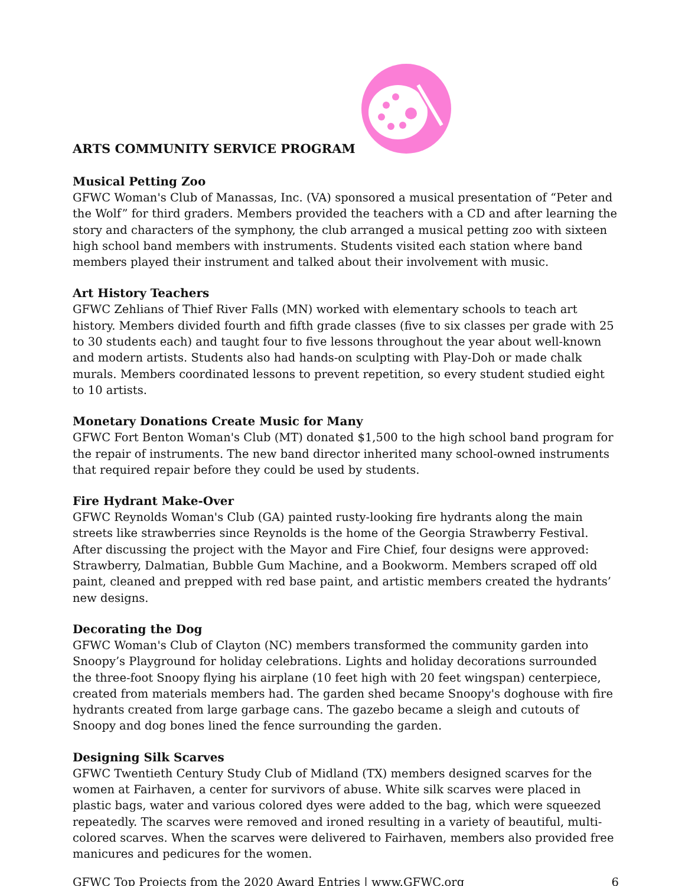ARTS COMMUNITY SERVICE PROGRAM
Musical Petting Zoo
GFWC Woman's Club of Manassas, Inc. (VA) sponsored a musical presentation of “Peter and the Wolf” for third graders. Members provided the teachers with a CD and after learning the story and characters of the symphony, the club arranged a musical petting zoo with sixteen high school band members with instruments. Students visited each station where band members played their instrument and talked about their involvement with music.
Art History Teachers
GFWC Zehlians of Thief River Falls (MN) worked with elementary schools to teach art history. Members divided fourth and fifth grade classes (five to six classes per grade with 25 to 30 students each) and taught four to five lessons throughout the year about well-known and modern artists. Students also had hands-on sculpting with Play-Doh or made chalk murals. Members coordinated lessons to prevent repetition, so every student studied eight to 10 artists.
Monetary Donations Create Music for Many
GFWC Fort Benton Woman's Club (MT) donated $1,500 to the high school band program for the repair of instruments. The new band director inherited many school-owned instruments that required repair before they could be used by students.
Fire Hydrant Make-Over
GFWC Reynolds Woman's Club (GA) painted rusty-looking fire hydrants along the main streets like strawberries since Reynolds is the home of the Georgia Strawberry Festival. After discussing the project with the Mayor and Fire Chief, four designs were approved: Strawberry, Dalmatian, Bubble Gum Machine, and a Bookworm. Members scraped off old paint, cleaned and prepped with red base paint, and artistic members created the hydrants’ new designs.
Decorating the Dog
GFWC Woman's Club of Clayton (NC) members transformed the community garden into Snoopy’s Playground for holiday celebrations. Lights and holiday decorations surrounded the three-foot Snoopy flying his airplane (10 feet high with 20 feet wingspan) centerpiece, created from materials members had. The garden shed became Snoopy's doghouse with fire hydrants created from large garbage cans. The gazebo became a sleigh and cutouts of Snoopy and dog bones lined the fence surrounding the garden.
Designing Silk Scarves
GFWC Twentieth Century Study Club of Midland (TX) members designed scarves for the women at Fairhaven, a center for survivors of abuse. White silk scarves were placed in plastic bags, water and various colored dyes were added to the bag, which were squeezed repeatedly. The scarves were removed and ironed resulting in a variety of beautiful, multi-colored scarves. When the scarves were delivered to Fairhaven, members also provided free manicures and pedicures for the women.
GFWC Top Projects from the 2020 Award Entries | www.GFWC.org 6